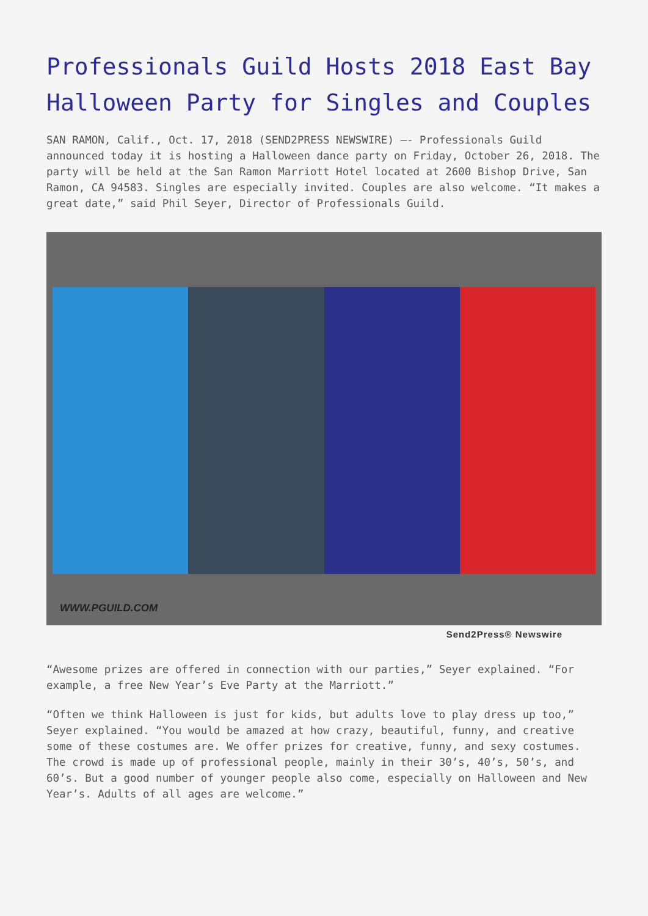Professionals Guild Hosts 2018 East Bay Halloween Party for Singles and Couples
SAN RAMON, Calif., Oct. 17, 2018 (SEND2PRESS NEWSWIRE) –- Professionals Guild announced today it is hosting a Halloween dance party on Friday, October 26, 2018. The party will be held at the San Ramon Marriott Hotel located at 2600 Bishop Drive, San Ramon, CA 94583. Singles are especially invited. Couples are also welcome. “It makes a great date,” said Phil Seyer, Director of Professionals Guild.
WWW.PGUILD.COM
Send2Press® Newswire
“Awesome prizes are offered in connection with our parties,” Seyer explained. “For example, a free New Year’s Eve Party at the Marriott.”
“Often we think Halloween is just for kids, but adults love to play dress up too,” Seyer explained. “You would be amazed at how crazy, beautiful, funny, and creative some of these costumes are. We offer prizes for creative, funny, and sexy costumes. The crowd is made up of professional people, mainly in their 30’s, 40’s, 50’s, and 60’s. But a good number of younger people also come, especially on Halloween and New Year’s. Adults of all ages are welcome.”